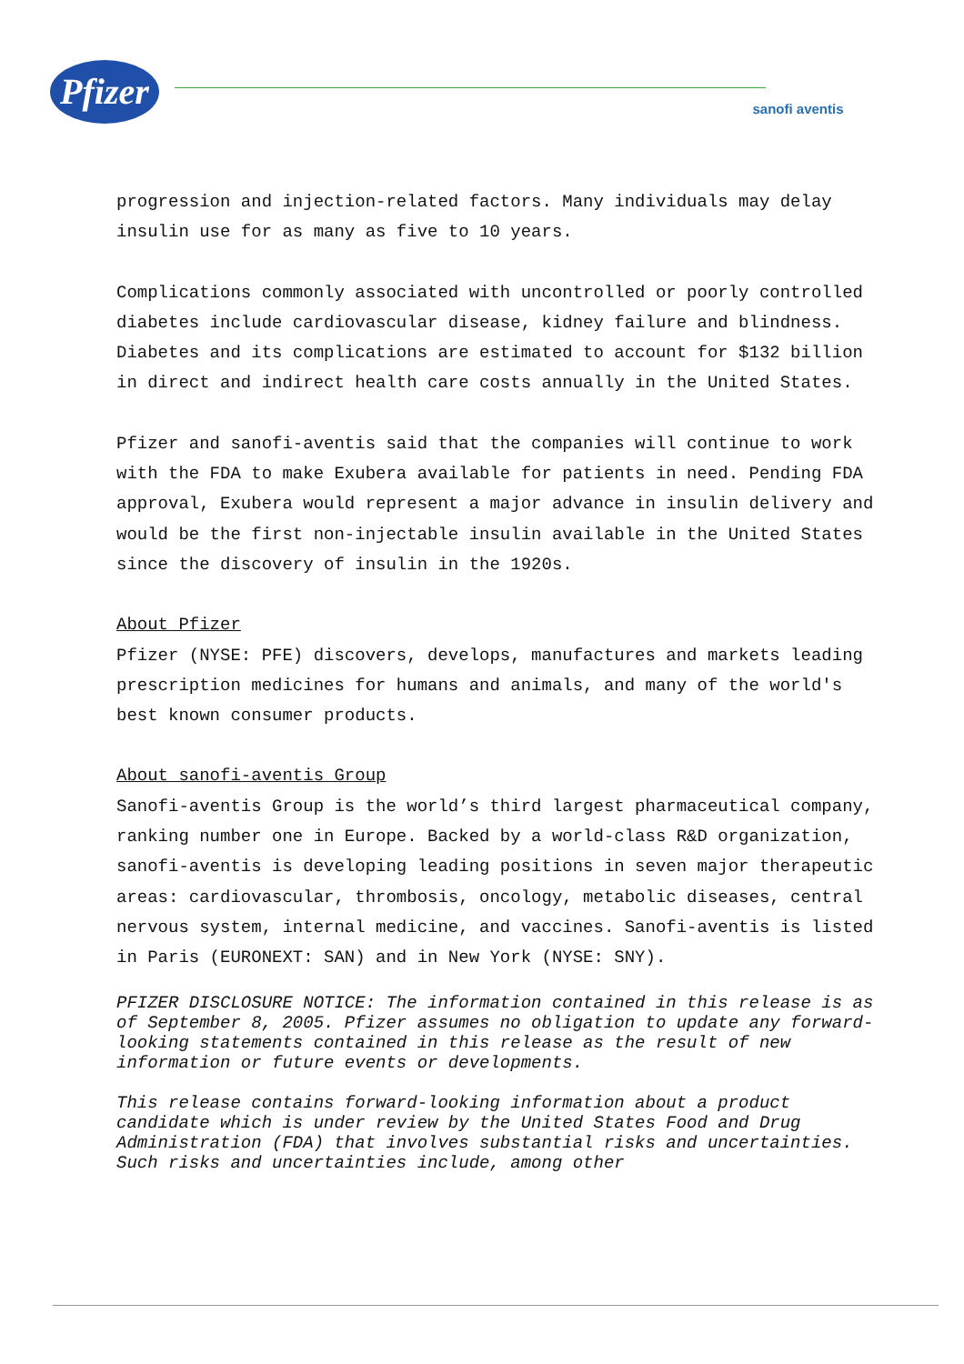Pfizer
sanofi aventis
progression and injection-related factors. Many individuals may delay insulin use for as many as five to 10 years.
Complications commonly associated with uncontrolled or poorly controlled diabetes include cardiovascular disease, kidney failure and blindness. Diabetes and its complications are estimated to account for $132 billion in direct and indirect health care costs annually in the United States.
Pfizer and sanofi-aventis said that the companies will continue to work with the FDA to make Exubera available for patients in need. Pending FDA approval, Exubera would represent a major advance in insulin delivery and would be the first non-injectable insulin available in the United States since the discovery of insulin in the 1920s.
About Pfizer
Pfizer (NYSE: PFE) discovers, develops, manufactures and markets leading prescription medicines for humans and animals, and many of the world's best known consumer products.
About sanofi-aventis Group
Sanofi-aventis Group is the world’s third largest pharmaceutical company, ranking number one in Europe. Backed by a world-class R&D organization, sanofi-aventis is developing leading positions in seven major therapeutic areas: cardiovascular, thrombosis, oncology, metabolic diseases, central nervous system, internal medicine, and vaccines. Sanofi-aventis is listed in Paris (EURONEXT: SAN) and in New York (NYSE: SNY).
PFIZER DISCLOSURE NOTICE: The information contained in this release is as of September 8, 2005. Pfizer assumes no obligation to update any forward-looking statements contained in this release as the result of new information or future events or developments.
This release contains forward-looking information about a product candidate which is under review by the United States Food and Drug Administration (FDA) that involves substantial risks and uncertainties. Such risks and uncertainties include, among other